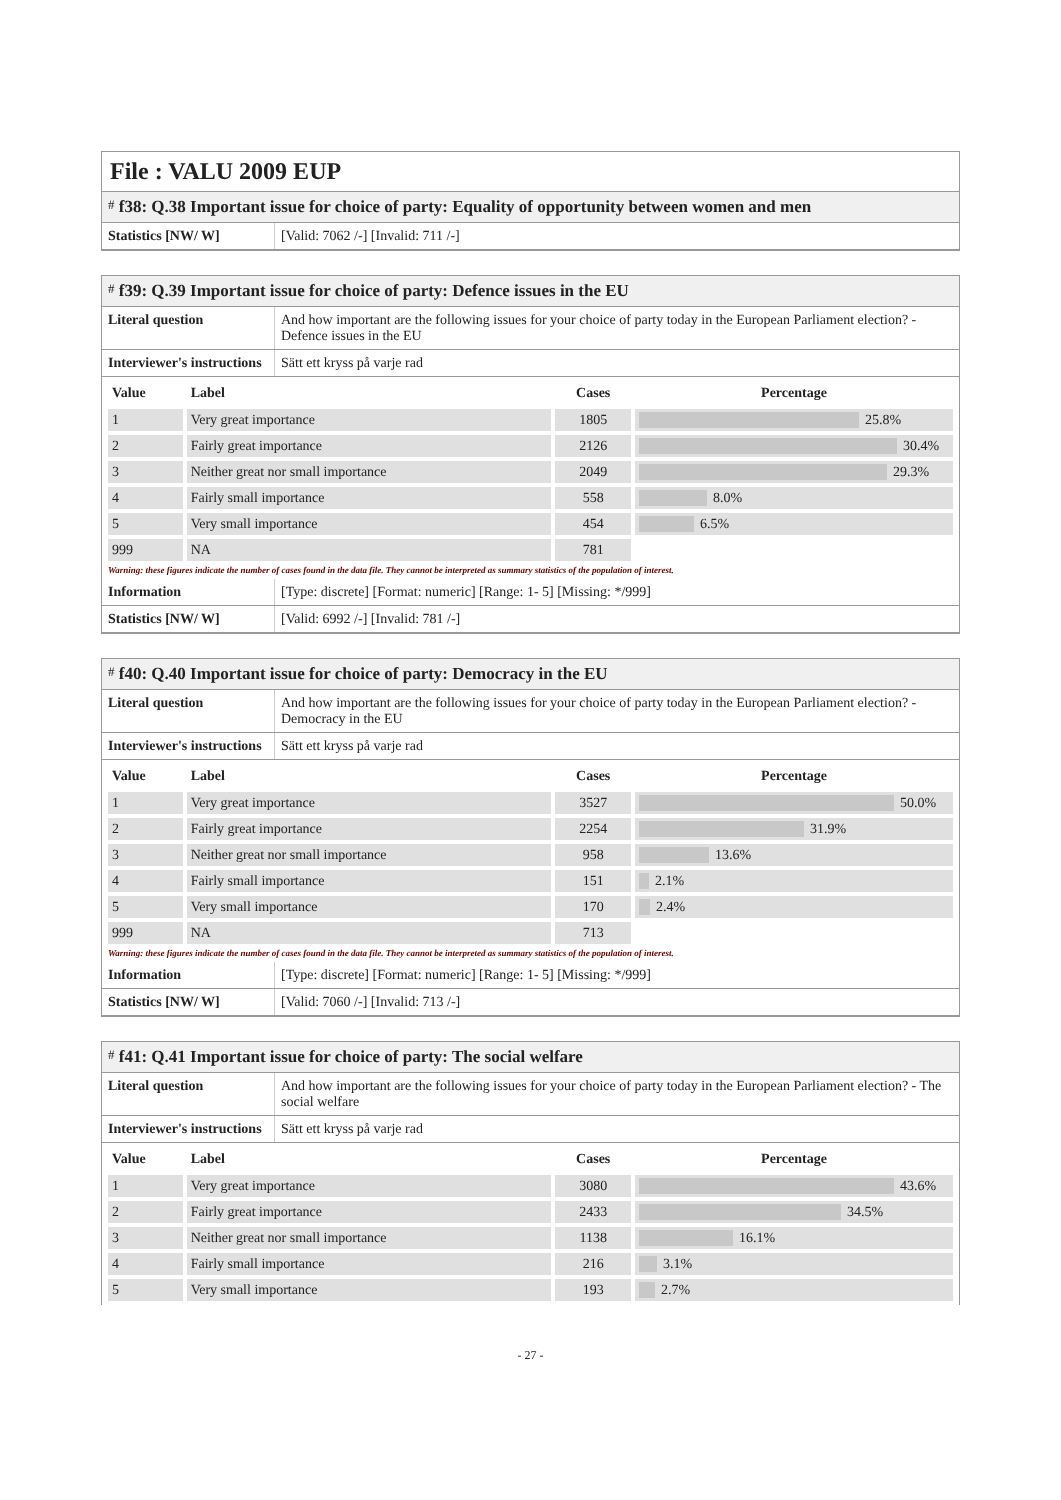File : VALU 2009 EUP
# f38: Q.38 Important issue for choice of party: Equality of opportunity between women and men
| Statistics [NW/ W] | [Valid: 7062 /-] [Invalid: 711 /-] |
# f39: Q.39 Important issue for choice of party: Defence issues in the EU
| Literal question | And how important are the following issues for your choice of party today in the European Parliament election? - Defence issues in the EU |
| Interviewer's instructions | Sätt ett kryss på varje rad |
| Value | Label | Cases | Percentage |
| --- | --- | --- | --- |
| 1 | Very great importance | 1805 | 25.8% |
| 2 | Fairly great importance | 2126 | 30.4% |
| 3 | Neither great nor small importance | 2049 | 29.3% |
| 4 | Fairly small importance | 558 | 8.0% |
| 5 | Very small importance | 454 | 6.5% |
| 999 | NA | 781 | |
Warning: these figures indicate the number of cases found in the data file. They cannot be interpreted as summary statistics of the population of interest.
| Information | [Type: discrete] [Format: numeric] [Range: 1- 5] [Missing: */999] |
| Statistics [NW/ W] | [Valid: 6992 /-] [Invalid: 781 /-] |
# f40: Q.40 Important issue for choice of party: Democracy in the EU
| Literal question | And how important are the following issues for your choice of party today in the European Parliament election? - Democracy in the EU |
| Interviewer's instructions | Sätt ett kryss på varje rad |
| Value | Label | Cases | Percentage |
| --- | --- | --- | --- |
| 1 | Very great importance | 3527 | 50.0% |
| 2 | Fairly great importance | 2254 | 31.9% |
| 3 | Neither great nor small importance | 958 | 13.6% |
| 4 | Fairly small importance | 151 | 2.1% |
| 5 | Very small importance | 170 | 2.4% |
| 999 | NA | 713 | |
Warning: these figures indicate the number of cases found in the data file. They cannot be interpreted as summary statistics of the population of interest.
| Information | [Type: discrete] [Format: numeric] [Range: 1- 5] [Missing: */999] |
| Statistics [NW/ W] | [Valid: 7060 /-] [Invalid: 713 /-] |
# f41: Q.41 Important issue for choice of party: The social welfare
| Literal question | And how important are the following issues for your choice of party today in the European Parliament election? - The social welfare |
| Interviewer's instructions | Sätt ett kryss på varje rad |
| Value | Label | Cases | Percentage |
| --- | --- | --- | --- |
| 1 | Very great importance | 3080 | 43.6% |
| 2 | Fairly great importance | 2433 | 34.5% |
| 3 | Neither great nor small importance | 1138 | 16.1% |
| 4 | Fairly small importance | 216 | 3.1% |
| 5 | Very small importance | 193 | 2.7% |
- 27 -